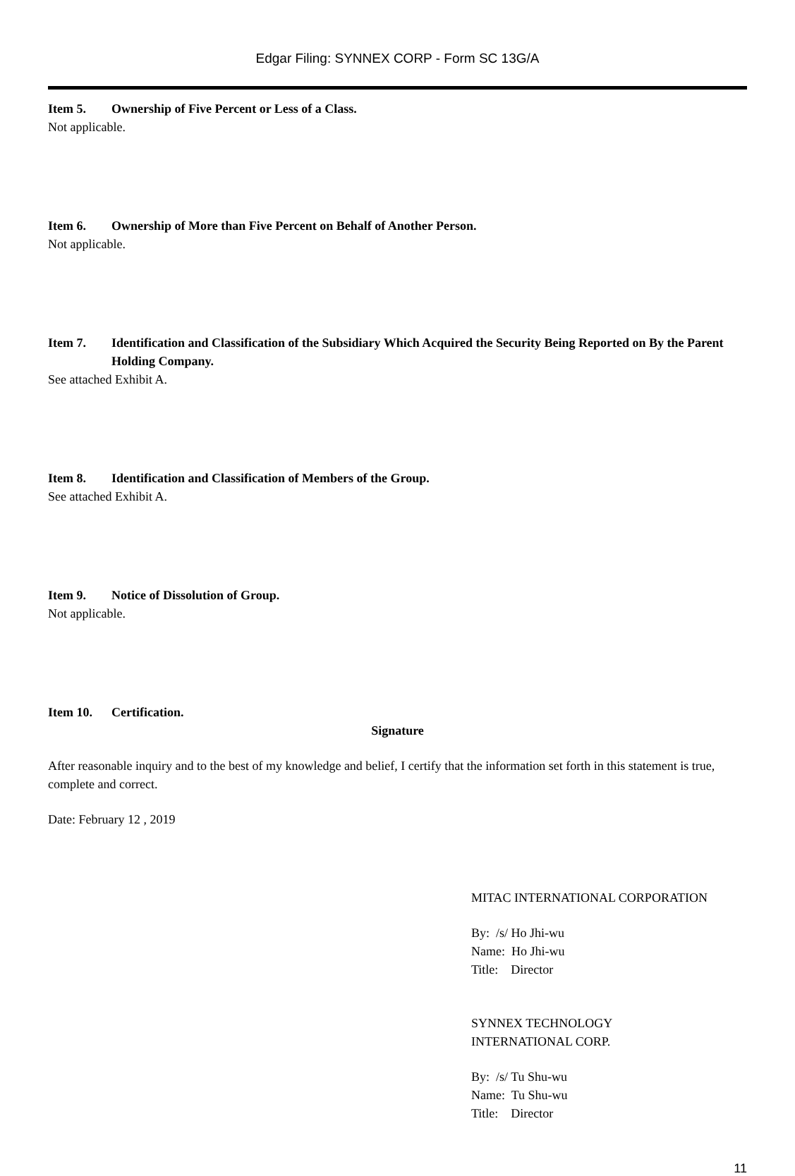Edgar Filing: SYNNEX CORP - Form SC 13G/A
Item 5. Ownership of Five Percent or Less of a Class.
Not applicable.
Item 6. Ownership of More than Five Percent on Behalf of Another Person.
Not applicable.
Item 7. Identification and Classification of the Subsidiary Which Acquired the Security Being Reported on By the Parent Holding Company.
See attached Exhibit A.
Item 8. Identification and Classification of Members of the Group.
See attached Exhibit A.
Item 9. Notice of Dissolution of Group.
Not applicable.
Item 10. Certification.
Signature
After reasonable inquiry and to the best of my knowledge and belief, I certify that the information set forth in this statement is true, complete and correct.
Date: February 12 , 2019
MITAC INTERNATIONAL CORPORATION
By: /s/ Ho Jhi-wu
Name: Ho Jhi-wu
Title: Director
SYNNEX TECHNOLOGY
INTERNATIONAL CORP.
By: /s/ Tu Shu-wu
Name: Tu Shu-wu
Title: Director
11